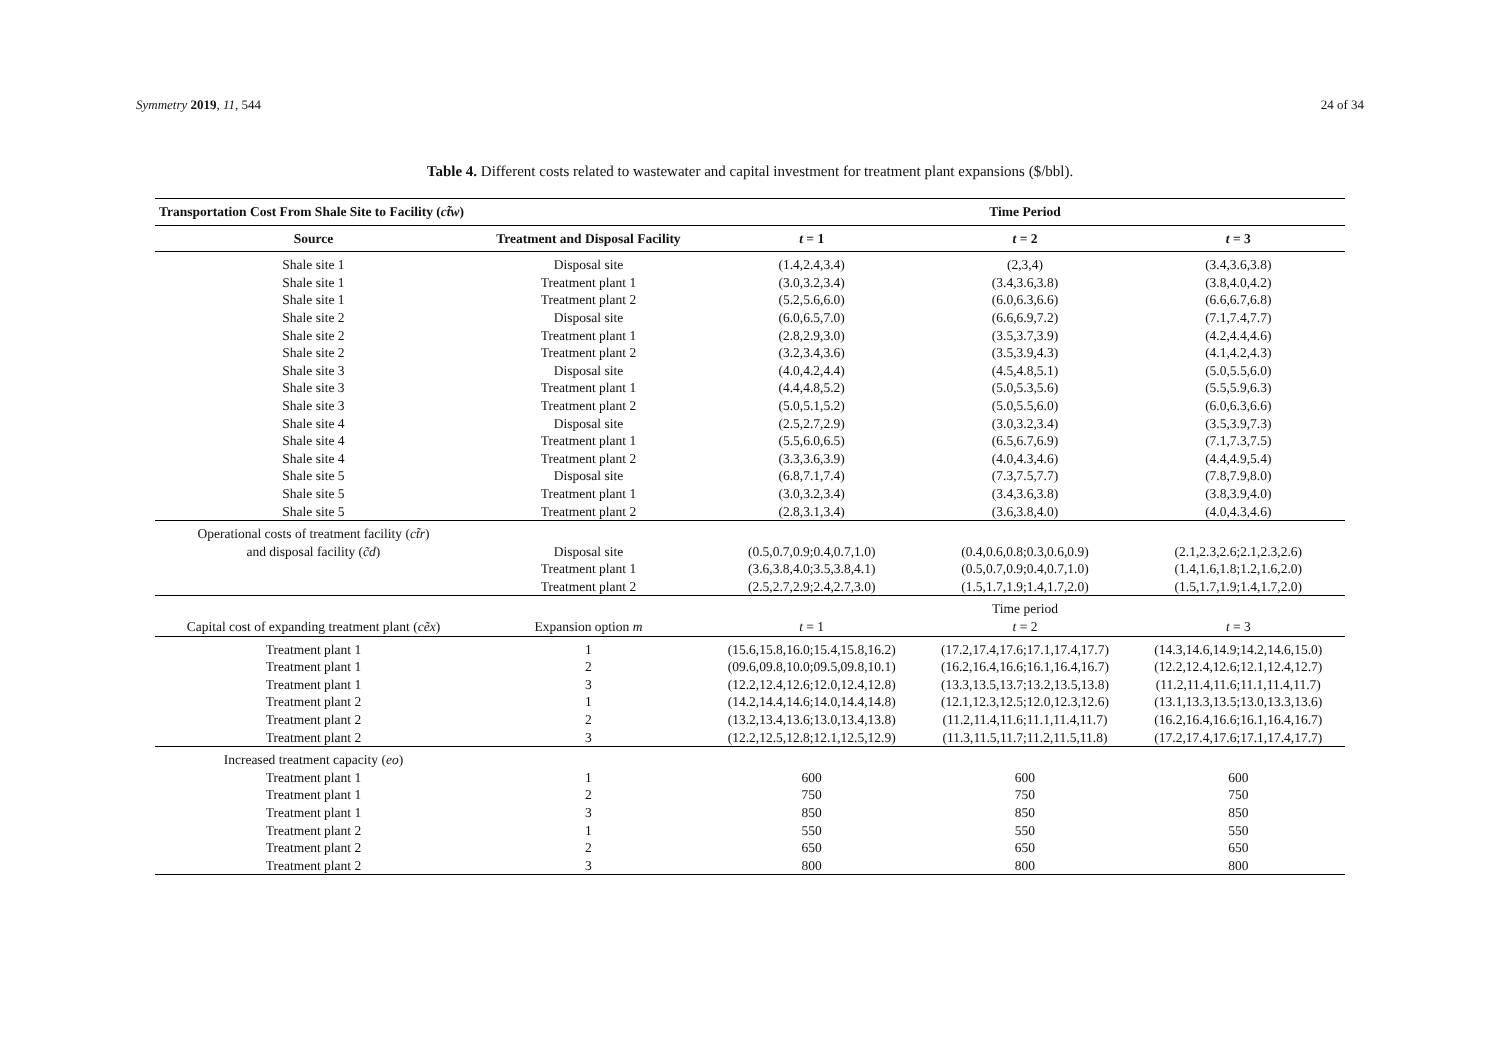Symmetry 2019, 11, 544 24 of 34
Table 4. Different costs related to wastewater and capital investment for treatment plant expansions ($/bbl).
| Transportation Cost From Shale Site to Facility ( ct̃w ) | | Time Period | | |
| --- | --- | --- | --- | --- |
| Source | Treatment and Disposal Facility | t = 1 | t = 2 | t = 3 |
| Shale site 1 | Disposal site | (1.4,2.4,3.4) | (2,3,4) | (3.4,3.6,3.8) |
| Shale site 1 | Treatment plant 1 | (3.0,3.2,3.4) | (3.4,3.6,3.8) | (3.8,4.0,4.2) |
| Shale site 1 | Treatment plant 2 | (5.2,5.6,6.0) | (6.0,6.3,6.6) | (6.6,6.7,6.8) |
| Shale site 2 | Disposal site | (6.0,6.5,7.0) | (6.6,6.9,7.2) | (7.1,7.4,7.7) |
| Shale site 2 | Treatment plant 1 | (2.8,2.9,3.0) | (3.5,3.7,3.9) | (4.2,4.4,4.6) |
| Shale site 2 | Treatment plant 2 | (3.2,3.4,3.6) | (3.5,3.9,4.3) | (4.1,4.2,4.3) |
| Shale site 3 | Disposal site | (4.0,4.2,4.4) | (4.5,4.8,5.1) | (5.0,5.5,6.0) |
| Shale site 3 | Treatment plant 1 | (4.4,4.8,5.2) | (5.0,5.3,5.6) | (5.5,5.9,6.3) |
| Shale site 3 | Treatment plant 2 | (5.0,5.1,5.2) | (5.0,5.5,6.0) | (6.0,6.3,6.6) |
| Shale site 4 | Disposal site | (2.5,2.7,2.9) | (3.0,3.2,3.4) | (3.5,3.9,7.3) |
| Shale site 4 | Treatment plant 1 | (5.5,6.0,6.5) | (6.5,6.7,6.9) | (7.1,7.3,7.5) |
| Shale site 4 | Treatment plant 2 | (3.3,3.6,3.9) | (4.0,4.3,4.6) | (4.4,4.9,5.4) |
| Shale site 5 | Disposal site | (6.8,7.1,7.4) | (7.3,7.5,7.7) | (7.8,7.9,8.0) |
| Shale site 5 | Treatment plant 1 | (3.0,3.2,3.4) | (3.4,3.6,3.8) | (3.8,3.9,4.0) |
| Shale site 5 | Treatment plant 2 | (2.8,3.1,3.4) | (3.6,3.8,4.0) | (4.0,4.3,4.6) |
| Operational costs of treatment facility ( ct̃r ) | | | | |
| and disposal facility ( c̃d ) | Disposal site | (0.5,0.7,0.9;0.4,0.7,1.0) | (0.4,0.6,0.8;0.3,0.6,0.9) | (2.1,2.3,2.6;2.1,2.3,2.6) |
| | Treatment plant 1 | (3.6,3.8,4.0;3.5,3.8,4.1) | (0.5,0.7,0.9;0.4,0.7,1.0) | (1.4,1.6,1.8;1.2,1.6,2.0) |
| | Treatment plant 2 | (2.5,2.7,2.9;2.4,2.7,3.0) | (1.5,1.7,1.9;1.4,1.7,2.0) | (1.5,1.7,1.9;1.4,1.7,2.0) |
| | | Time period | | |
| Capital cost of expanding treatment plant ( cẽx ) | Expansion option m | t = 1 | t = 2 | t = 3 |
| Treatment plant 1 | 1 | (15.6,15.8,16.0;15.4,15.8,16.2) | (17.2,17.4,17.6;17.1,17.4,17.7) | (14.3,14.6,14.9;14.2,14.6,15.0) |
| Treatment plant 1 | 2 | (09.6,09.8,10.0;09.5,09.8,10.1) | (16.2,16.4,16.6;16.1,16.4,16.7) | (12.2,12.4,12.6;12.1,12.4,12.7) |
| Treatment plant 1 | 3 | (12.2,12.4,12.6;12.0,12.4,12.8) | (13.3,13.5,13.7;13.2,13.5,13.8) | (11.2,11.4,11.6;11.1,11.4,11.7) |
| Treatment plant 2 | 1 | (14.2,14.4,14.6;14.0,14.4,14.8) | (12.1,12.3,12.5;12.0,12.3,12.6) | (13.1,13.3,13.5;13.0,13.3,13.6) |
| Treatment plant 2 | 2 | (13.2,13.4,13.6;13.0,13.4,13.8) | (11.2,11.4,11.6;11.1,11.4,11.7) | (16.2,16.4,16.6;16.1,16.4,16.7) |
| Treatment plant 2 | 3 | (12.2,12.5,12.8;12.1,12.5,12.9) | (11.3,11.5,11.7;11.2,11.5,11.8) | (17.2,17.4,17.6;17.1,17.4,17.7) |
| Increased treatment capacity ( eo ) | | | | |
| Treatment plant 1 | 1 | 600 | 600 | 600 |
| Treatment plant 1 | 2 | 750 | 750 | 750 |
| Treatment plant 1 | 3 | 850 | 850 | 850 |
| Treatment plant 2 | 1 | 550 | 550 | 550 |
| Treatment plant 2 | 2 | 650 | 650 | 650 |
| Treatment plant 2 | 3 | 800 | 800 | 800 |